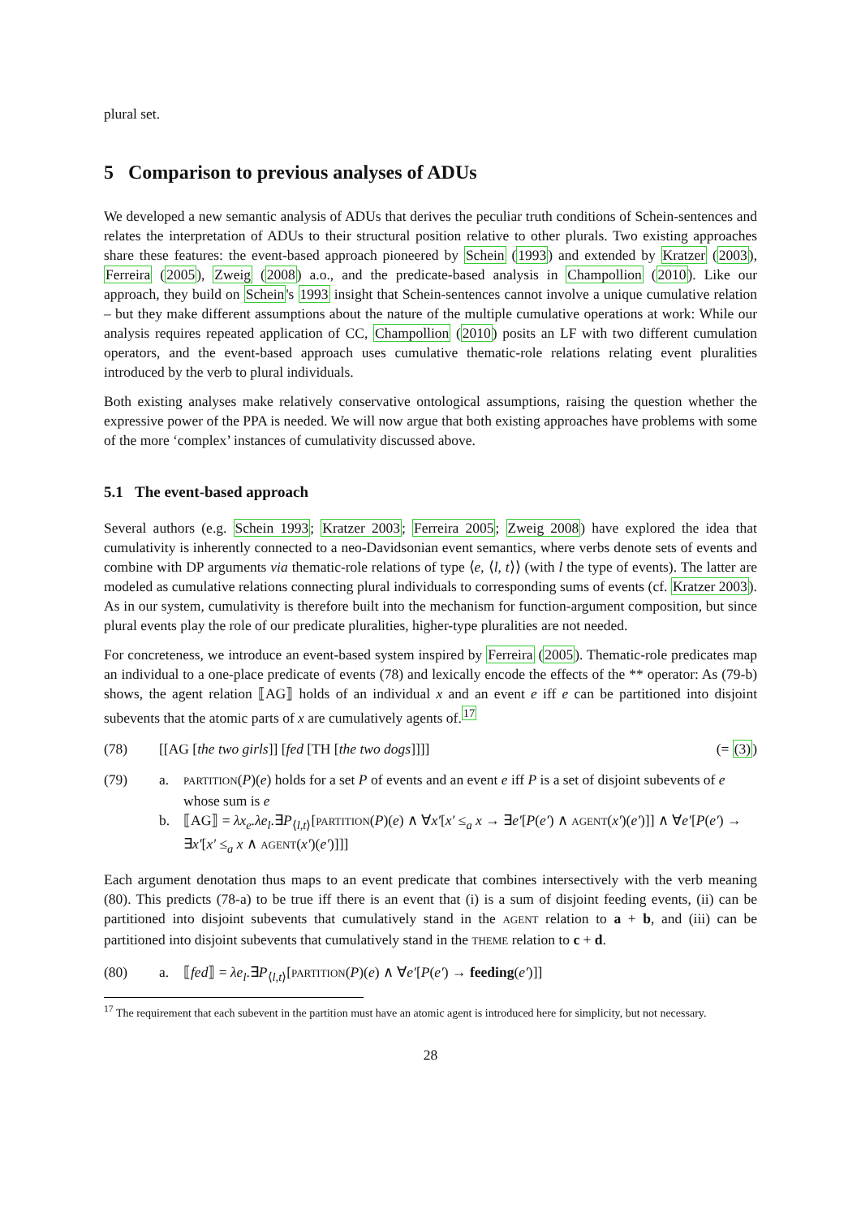plural set.
5 Comparison to previous analyses of ADUs
We developed a new semantic analysis of ADUs that derives the peculiar truth conditions of Schein-sentences and relates the interpretation of ADUs to their structural position relative to other plurals. Two existing approaches share these features: the event-based approach pioneered by Schein (1993) and extended by Kratzer (2003), Ferreira (2005), Zweig (2008) a.o., and the predicate-based analysis in Champollion (2010). Like our approach, they build on Schein's 1993 insight that Schein-sentences cannot involve a unique cumulative relation – but they make different assumptions about the nature of the multiple cumulative operations at work: While our analysis requires repeated application of CC, Champollion (2010) posits an LF with two different cumulation operators, and the event-based approach uses cumulative thematic-role relations relating event pluralities introduced by the verb to plural individuals.
Both existing analyses make relatively conservative ontological assumptions, raising the question whether the expressive power of the PPA is needed. We will now argue that both existing approaches have problems with some of the more ‘complex’ instances of cumulativity discussed above.
5.1 The event-based approach
Several authors (e.g. Schein 1993; Kratzer 2003; Ferreira 2005; Zweig 2008) have explored the idea that cumulativity is inherently connected to a neo-Davidsonian event semantics, where verbs denote sets of events and combine with DP arguments via thematic-role relations of type ⟨e, ⟨l, t⟩⟩ (with l the type of events). The latter are modeled as cumulative relations connecting plural individuals to corresponding sums of events (cf. Kratzer 2003). As in our system, cumulativity is therefore built into the mechanism for function-argument composition, but since plural events play the role of our predicate pluralities, higher-type pluralities are not needed.
For concreteness, we introduce an event-based system inspired by Ferreira (2005). Thematic-role predicates map an individual to a one-place predicate of events (78) and lexically encode the effects of the ** operator: As (79-b) shows, the agent relation ⟦AG⟧ holds of an individual x and an event e iff e can be partitioned into disjoint subevents that the atomic parts of x are cumulatively agents of.<sup>17</sup>
(78) [[AG [the two girls]] [fed [TH [the two dogs]]]] (= (3))
(79) a. PARTITION(P)(e) holds for a set P of events and an event e iff P is a set of disjoint subevents of e whose sum is e
b. ⟦AG⟧ = λx<sub>e</sub>.λe<sub>l</sub>.∃P<sub>⟨l,t⟩</sub>[PARTITION(P)(e) ∧ ∀x′[x′ ≤<sub>a</sub> x → ∃e′[P(e′) ∧ AGENT(x′)(e′)]] ∧ ∀e′[P(e′) → ∃x′[x′ ≤<sub>a</sub> x ∧ AGENT(x′)(e′)]]]
Each argument denotation thus maps to an event predicate that combines intersectively with the verb meaning (80). This predicts (78-a) to be true iff there is an event that (i) is a sum of disjoint feeding events, (ii) can be partitioned into disjoint subevents that cumulatively stand in the AGENT relation to a + b, and (iii) can be partitioned into disjoint subevents that cumulatively stand in the THEME relation to c + d.
(80) a. ⟦fed⟧ = λe<sub>l</sub>.∃P<sub>⟨l,t⟩</sub>[PARTITION(P)(e) ∧ ∀e′[P(e′) → feeding(e′)]]
<sup>17</sup> The requirement that each subevent in the partition must have an atomic agent is introduced here for simplicity, but not necessary.
28